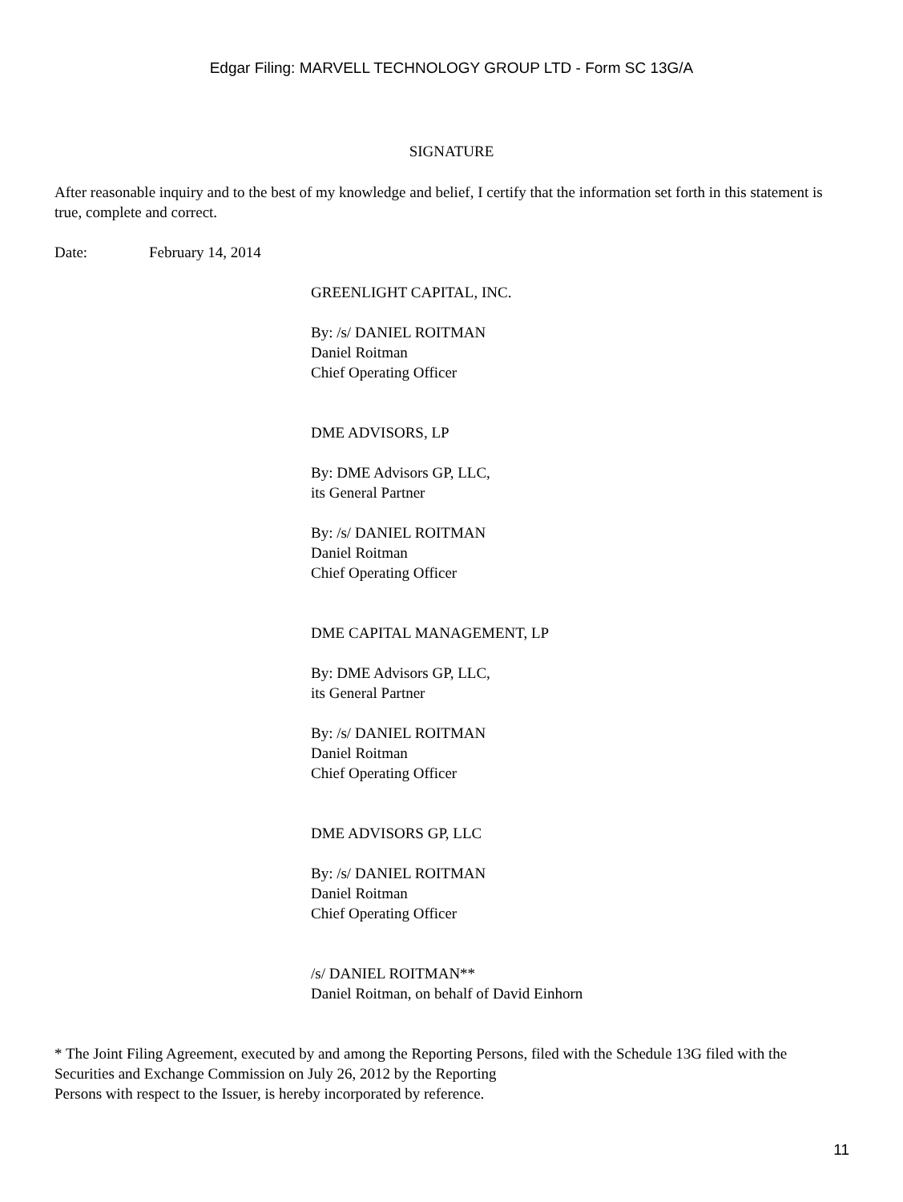Edgar Filing: MARVELL TECHNOLOGY GROUP LTD - Form SC 13G/A
SIGNATURE
After reasonable inquiry and to the best of my knowledge and belief, I certify that the information set forth in this statement is true, complete and correct.
Date: February 14, 2014
GREENLIGHT CAPITAL, INC.
By: /s/ DANIEL ROITMAN
Daniel Roitman
Chief Operating Officer
DME ADVISORS, LP
By: DME Advisors GP, LLC,
its General Partner
By: /s/ DANIEL ROITMAN
Daniel Roitman
Chief Operating Officer
DME CAPITAL MANAGEMENT, LP
By: DME Advisors GP, LLC,
its General Partner
By: /s/ DANIEL ROITMAN
Daniel Roitman
Chief Operating Officer
DME ADVISORS GP, LLC
By: /s/ DANIEL ROITMAN
Daniel Roitman
Chief Operating Officer
/s/ DANIEL ROITMAN**
Daniel Roitman, on behalf of David Einhorn
* The Joint Filing Agreement, executed by and among the Reporting Persons, filed with the Schedule 13G filed with the Securities and Exchange Commission on July 26, 2012 by the Reporting
Persons with respect to the Issuer, is hereby incorporated by reference.
11